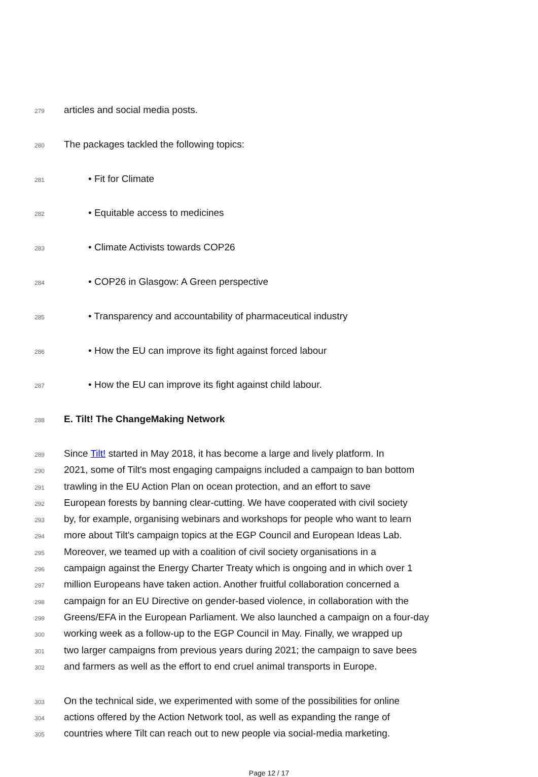279 articles and social media posts.
280 The packages tackled the following topics:
281 • Fit for Climate
282 • Equitable access to medicines
283 • Climate Activists towards COP26
284 • COP26 in Glasgow: A Green perspective
285 • Transparency and accountability of pharmaceutical industry
286 • How the EU can improve its fight against forced labour
287 • How the EU can improve its fight against child labour.
288 E. Tilt! The ChangeMaking Network
289 Since Tilt! started in May 2018, it has become a large and lively platform. In
290 2021, some of Tilt's most engaging campaigns included a campaign to ban bottom
291 trawling in the EU Action Plan on ocean protection, and an effort to save
292 European forests by banning clear-cutting. We have cooperated with civil society
293 by, for example, organising webinars and workshops for people who want to learn
294 more about Tilt's campaign topics at the EGP Council and European Ideas Lab.
295 Moreover, we teamed up with a coalition of civil society organisations in a
296 campaign against the Energy Charter Treaty which is ongoing and in which over 1
297 million Europeans have taken action. Another fruitful collaboration concerned a
298 campaign for an EU Directive on gender-based violence, in collaboration with the
299 Greens/EFA in the European Parliament. We also launched a campaign on a four-day
300 working week as a follow-up to the EGP Council in May. Finally, we wrapped up
301 two larger campaigns from previous years during 2021; the campaign to save bees
302 and farmers as well as the effort to end cruel animal transports in Europe.
303 On the technical side, we experimented with some of the possibilities for online
304 actions offered by the Action Network tool, as well as expanding the range of
305 countries where Tilt can reach out to new people via social-media marketing.
Page 12 / 17